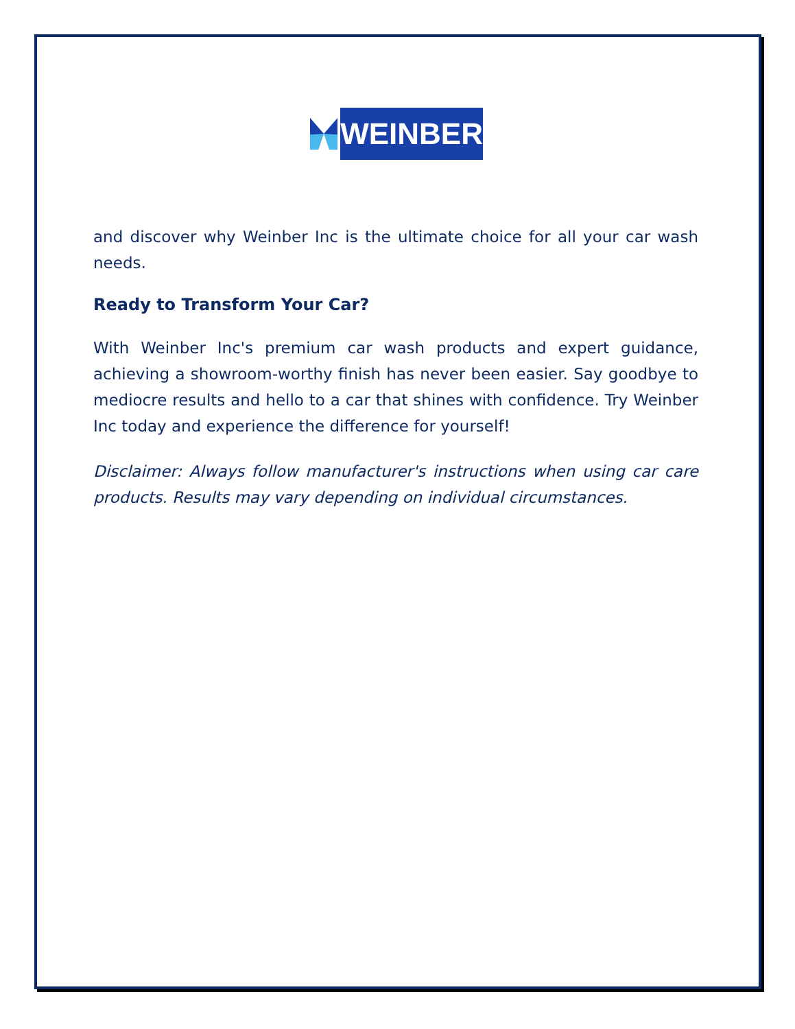WEINBER
and discover why Weinber Inc is the ultimate choice for all your car wash needs.
Ready to Transform Your Car?
With Weinber Inc's premium car wash products and expert guidance, achieving a showroom-worthy finish has never been easier. Say goodbye to mediocre results and hello to a car that shines with confidence. Try Weinber Inc today and experience the difference for yourself!
Disclaimer: Always follow manufacturer's instructions when using car care products. Results may vary depending on individual circumstances.